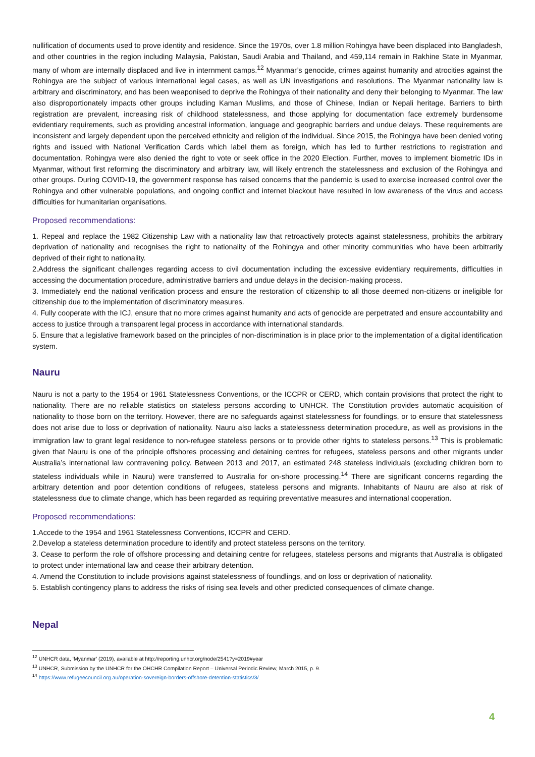nullification of documents used to prove identity and residence. Since the 1970s, over 1.8 million Rohingya have been displaced into Bangladesh, and other countries in the region including Malaysia, Pakistan, Saudi Arabia and Thailand, and 459,114 remain in Rakhine State in Myanmar, many of whom are internally displaced and live in internment camps.<sup>12</sup> Myanmar’s genocide, crimes against humanity and atrocities against the Rohingya are the subject of various international legal cases, as well as UN investigations and resolutions. The Myanmar nationality law is arbitrary and discriminatory, and has been weaponised to deprive the Rohingya of their nationality and deny their belonging to Myanmar. The law also disproportionately impacts other groups including Kaman Muslims, and those of Chinese, Indian or Nepali heritage. Barriers to birth registration are prevalent, increasing risk of childhood statelessness, and those applying for documentation face extremely burdensome evidentiary requirements, such as providing ancestral information, language and geographic barriers and undue delays. These requirements are inconsistent and largely dependent upon the perceived ethnicity and religion of the individual. Since 2015, the Rohingya have been denied voting rights and issued with National Verification Cards which label them as foreign, which has led to further restrictions to registration and documentation. Rohingya were also denied the right to vote or seek office in the 2020 Election. Further, moves to implement biometric IDs in Myanmar, without first reforming the discriminatory and arbitrary law, will likely entrench the statelessness and exclusion of the Rohingya and other groups. During COVID-19, the government response has raised concerns that the pandemic is used to exercise increased control over the Rohingya and other vulnerable populations, and ongoing conflict and internet blackout have resulted in low awareness of the virus and access difficulties for humanitarian organisations.
Proposed recommendations:
1. Repeal and replace the 1982 Citizenship Law with a nationality law that retroactively protects against statelessness, prohibits the arbitrary deprivation of nationality and recognises the right to nationality of the Rohingya and other minority communities who have been arbitrarily deprived of their right to nationality.
2.Address the significant challenges regarding access to civil documentation including the excessive evidentiary requirements, difficulties in accessing the documentation procedure, administrative barriers and undue delays in the decision-making process.
3. Immediately end the national verification process and ensure the restoration of citizenship to all those deemed non-citizens or ineligible for citizenship due to the implementation of discriminatory measures.
4. Fully cooperate with the ICJ, ensure that no more crimes against humanity and acts of genocide are perpetrated and ensure accountability and access to justice through a transparent legal process in accordance with international standards.
5. Ensure that a legislative framework based on the principles of non-discrimination is in place prior to the implementation of a digital identification system.
Nauru
Nauru is not a party to the 1954 or 1961 Statelessness Conventions, or the ICCPR or CERD, which contain provisions that protect the right to nationality. There are no reliable statistics on stateless persons according to UNHCR. The Constitution provides automatic acquisition of nationality to those born on the territory. However, there are no safeguards against statelessness for foundlings, or to ensure that statelessness does not arise due to loss or deprivation of nationality. Nauru also lacks a statelessness determination procedure, as well as provisions in the immigration law to grant legal residence to non-refugee stateless persons or to provide other rights to stateless persons.<sup>13</sup> This is problematic given that Nauru is one of the principle offshores processing and detaining centres for refugees, stateless persons and other migrants under Australia’s international law contravening policy. Between 2013 and 2017, an estimated 248 stateless individuals (excluding children born to stateless individuals while in Nauru) were transferred to Australia for on-shore processing.<sup>14</sup> There are significant concerns regarding the arbitrary detention and poor detention conditions of refugees, stateless persons and migrants. Inhabitants of Nauru are also at risk of statelessness due to climate change, which has been regarded as requiring preventative measures and international cooperation.
Proposed recommendations:
1.Accede to the 1954 and 1961 Statelessness Conventions, ICCPR and CERD.
2.Develop a stateless determination procedure to identify and protect stateless persons on the territory.
3. Cease to perform the role of offshore processing and detaining centre for refugees, stateless persons and migrants that Australia is obligated to protect under international law and cease their arbitrary detention.
4. Amend the Constitution to include provisions against statelessness of foundlings, and on loss or deprivation of nationality.
5. Establish contingency plans to address the risks of rising sea levels and other predicted consequences of climate change.
Nepal
<sup>12</sup> UNHCR data, ‘Myanmar’ (2019), available at http://reporting.unhcr.org/node/2541?y=2019#year
<sup>13</sup> UNHCR, Submission by the UNHCR for the OHCHR Compilation Report – Universal Periodic Review, March 2015, p. 9.
<sup>14</sup> https://www.refugeecouncil.org.au/operation-sovereign-borders-offshore-detention-statistics/3/.
4